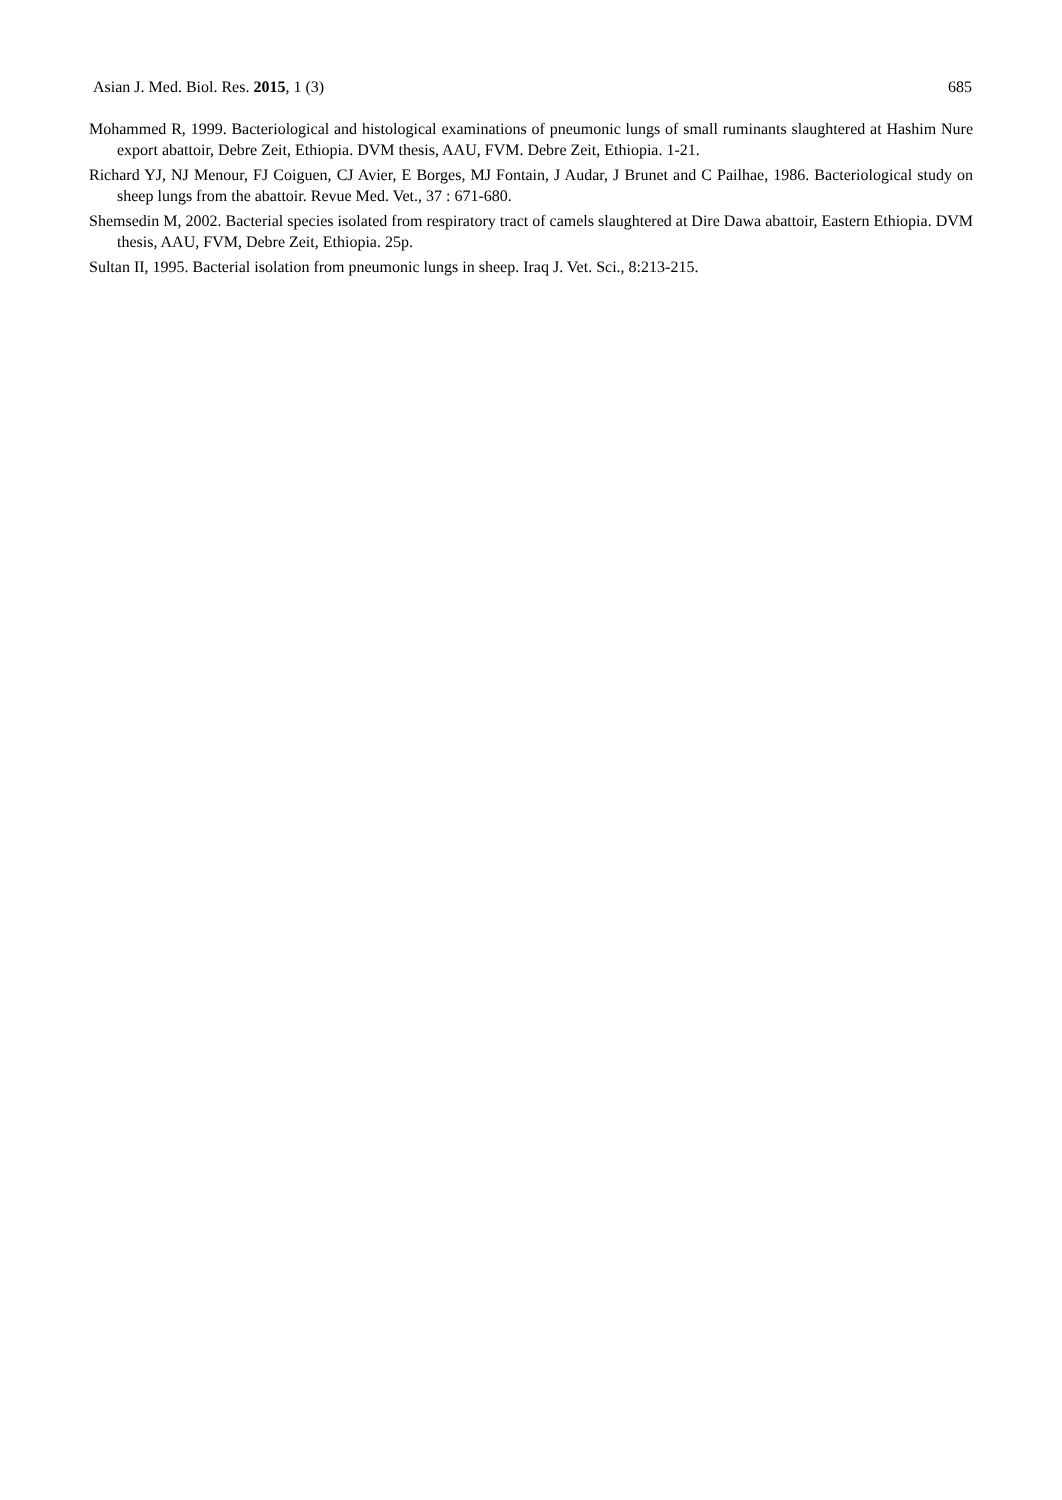Asian J. Med. Biol. Res. 2015, 1 (3) 685
Mohammed R, 1999. Bacteriological and histological examinations of pneumonic lungs of small ruminants slaughtered at Hashim Nure export abattoir, Debre Zeit, Ethiopia. DVM thesis, AAU, FVM. Debre Zeit, Ethiopia. 1-21.
Richard YJ, NJ Menour, FJ Coiguen, CJ Avier, E Borges, MJ Fontain, J Audar, J Brunet and C Pailhae, 1986. Bacteriological study on sheep lungs from the abattoir. Revue Med. Vet., 37 : 671-680.
Shemsedin M, 2002. Bacterial species isolated from respiratory tract of camels slaughtered at Dire Dawa abattoir, Eastern Ethiopia. DVM thesis, AAU, FVM, Debre Zeit, Ethiopia. 25p.
Sultan II, 1995. Bacterial isolation from pneumonic lungs in sheep. Iraq J. Vet. Sci., 8:213-215.